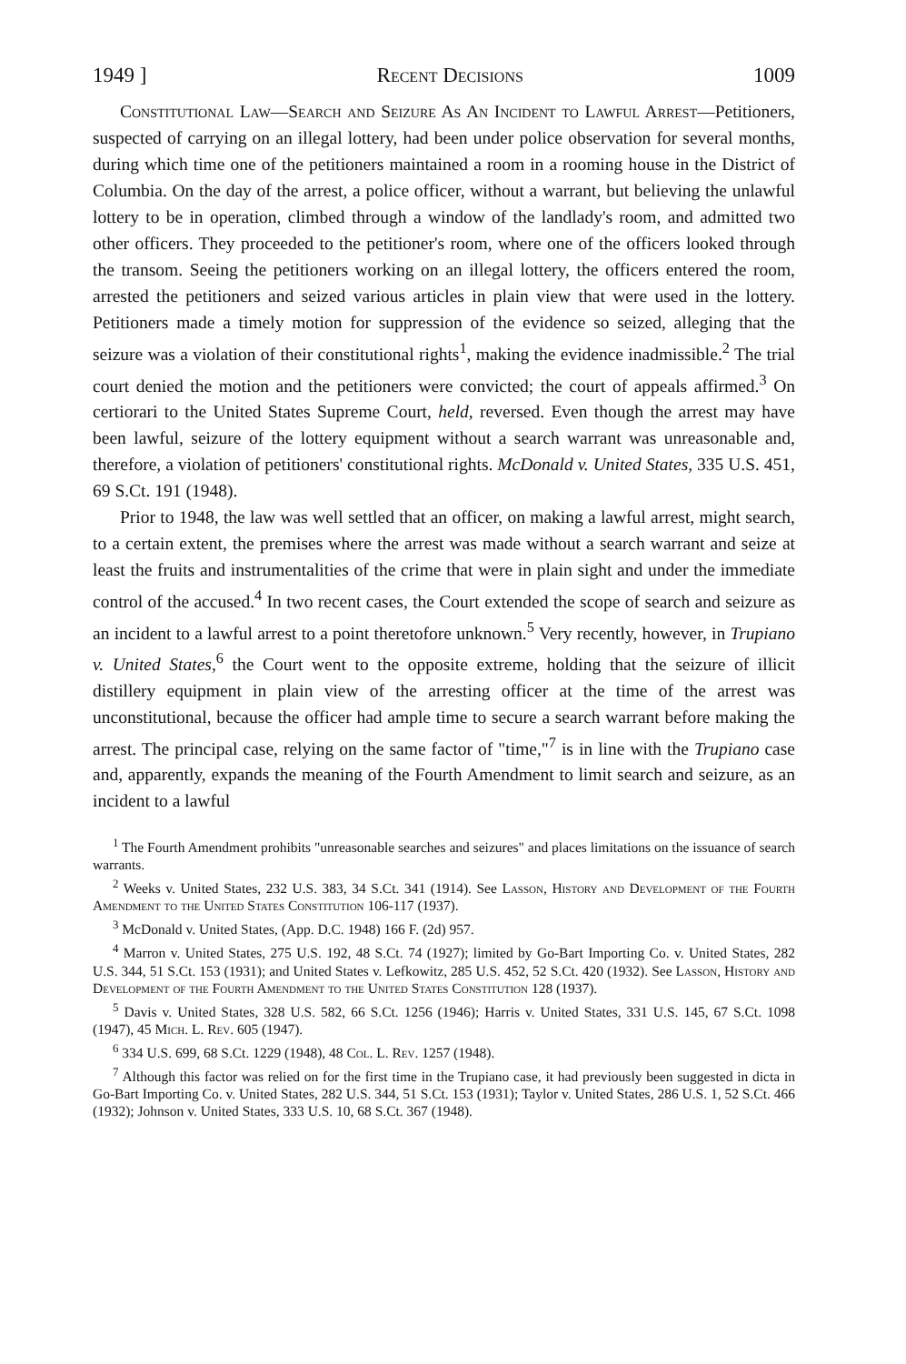1949 ] Recent Decisions 1009
Constitutional Law—Search and Seizure As An Incident to Lawful Arrest—Petitioners, suspected of carrying on an illegal lottery, had been under police observation for several months, during which time one of the petitioners maintained a room in a rooming house in the District of Columbia. On the day of the arrest, a police officer, without a warrant, but believing the unlawful lottery to be in operation, climbed through a window of the landlady's room, and admitted two other officers. They proceeded to the petitioner's room, where one of the officers looked through the transom. Seeing the petitioners working on an illegal lottery, the officers entered the room, arrested the petitioners and seized various articles in plain view that were used in the lottery. Petitioners made a timely motion for suppression of the evidence so seized, alleging that the seizure was a violation of their constitutional rights<sup>1</sup>, making the evidence inadmissible.<sup>2</sup> The trial court denied the motion and the petitioners were convicted; the court of appeals affirmed.<sup>3</sup> On certiorari to the United States Supreme Court, held, reversed. Even though the arrest may have been lawful, seizure of the lottery equipment without a search warrant was unreasonable and, therefore, a violation of petitioners' constitutional rights. McDonald v. United States, 335 U.S. 451, 69 S.Ct. 191 (1948).
Prior to 1948, the law was well settled that an officer, on making a lawful arrest, might search, to a certain extent, the premises where the arrest was made without a search warrant and seize at least the fruits and instrumentalities of the crime that were in plain sight and under the immediate control of the accused.<sup>4</sup> In two recent cases, the Court extended the scope of search and seizure as an incident to a lawful arrest to a point theretofore unknown.<sup>5</sup> Very recently, however, in Trupiano v. United States,<sup>6</sup> the Court went to the opposite extreme, holding that the seizure of illicit distillery equipment in plain view of the arresting officer at the time of the arrest was unconstitutional, because the officer had ample time to secure a search warrant before making the arrest. The principal case, relying on the same factor of "time,"<sup>7</sup> is in line with the Trupiano case and, apparently, expands the meaning of the Fourth Amendment to limit search and seizure, as an incident to a lawful
<sup>1</sup> The Fourth Amendment prohibits "unreasonable searches and seizures" and places limitations on the issuance of search warrants.
<sup>2</sup> Weeks v. United States, 232 U.S. 383, 34 S.Ct. 341 (1914). See Lasson, History and Development of the Fourth Amendment to the United States Constitution 106-117 (1937).
<sup>3</sup> McDonald v. United States, (App. D.C. 1948) 166 F. (2d) 957.
<sup>4</sup> Marron v. United States, 275 U.S. 192, 48 S.Ct. 74 (1927); limited by Go-Bart Importing Co. v. United States, 282 U.S. 344, 51 S.Ct. 153 (1931); and United States v. Lefkowitz, 285 U.S. 452, 52 S.Ct. 420 (1932). See Lasson, History and Development of the Fourth Amendment to the United States Constitution 128 (1937).
<sup>5</sup> Davis v. United States, 328 U.S. 582, 66 S.Ct. 1256 (1946); Harris v. United States, 331 U.S. 145, 67 S.Ct. 1098 (1947), 45 Mich. L. Rev. 605 (1947).
<sup>6</sup> 334 U.S. 699, 68 S.Ct. 1229 (1948), 48 Col. L. Rev. 1257 (1948).
<sup>7</sup> Although this factor was relied on for the first time in the Trupiano case, it had previously been suggested in dicta in Go-Bart Importing Co. v. United States, 282 U.S. 344, 51 S.Ct. 153 (1931); Taylor v. United States, 286 U.S. 1, 52 S.Ct. 466 (1932); Johnson v. United States, 333 U.S. 10, 68 S.Ct. 367 (1948).